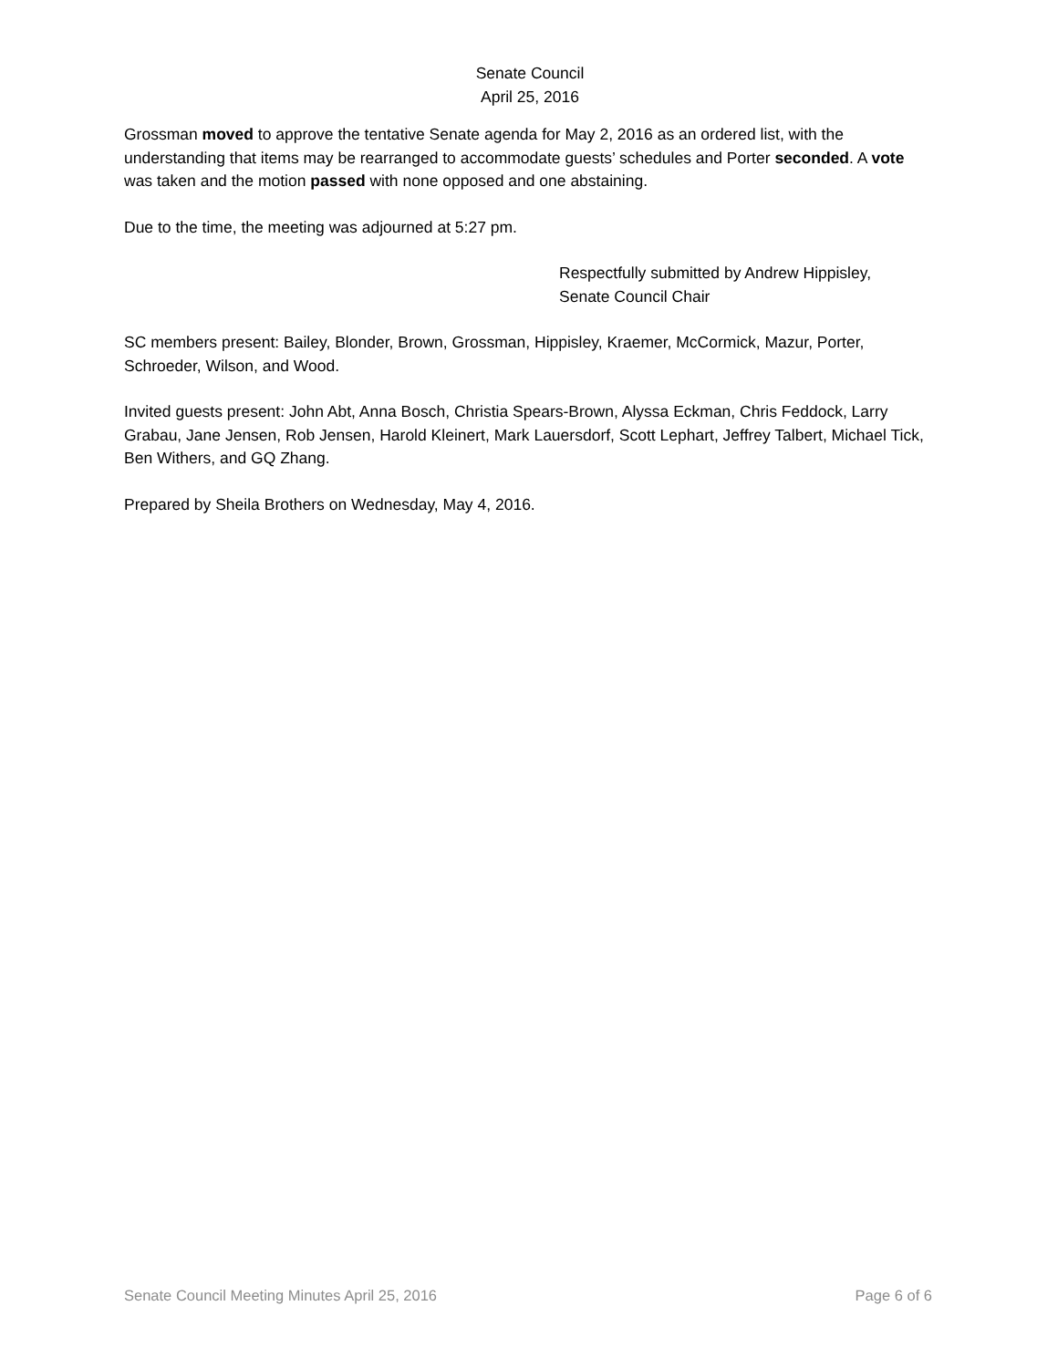Senate Council
April 25, 2016
Grossman moved to approve the tentative Senate agenda for May 2, 2016 as an ordered list, with the understanding that items may be rearranged to accommodate guests’ schedules and Porter seconded. A vote was taken and the motion passed with none opposed and one abstaining.
Due to the time, the meeting was adjourned at 5:27 pm.
Respectfully submitted by Andrew Hippisley,
Senate Council Chair
SC members present: Bailey, Blonder, Brown, Grossman, Hippisley, Kraemer, McCormick, Mazur, Porter, Schroeder, Wilson, and Wood.
Invited guests present: John Abt, Anna Bosch, Christia Spears-Brown, Alyssa Eckman, Chris Feddock, Larry Grabau, Jane Jensen, Rob Jensen, Harold Kleinert, Mark Lauersdorf, Scott Lephart, Jeffrey Talbert, Michael Tick, Ben Withers, and GQ Zhang.
Prepared by Sheila Brothers on Wednesday, May 4, 2016.
Senate Council Meeting Minutes April 25, 2016 Page 6 of 6